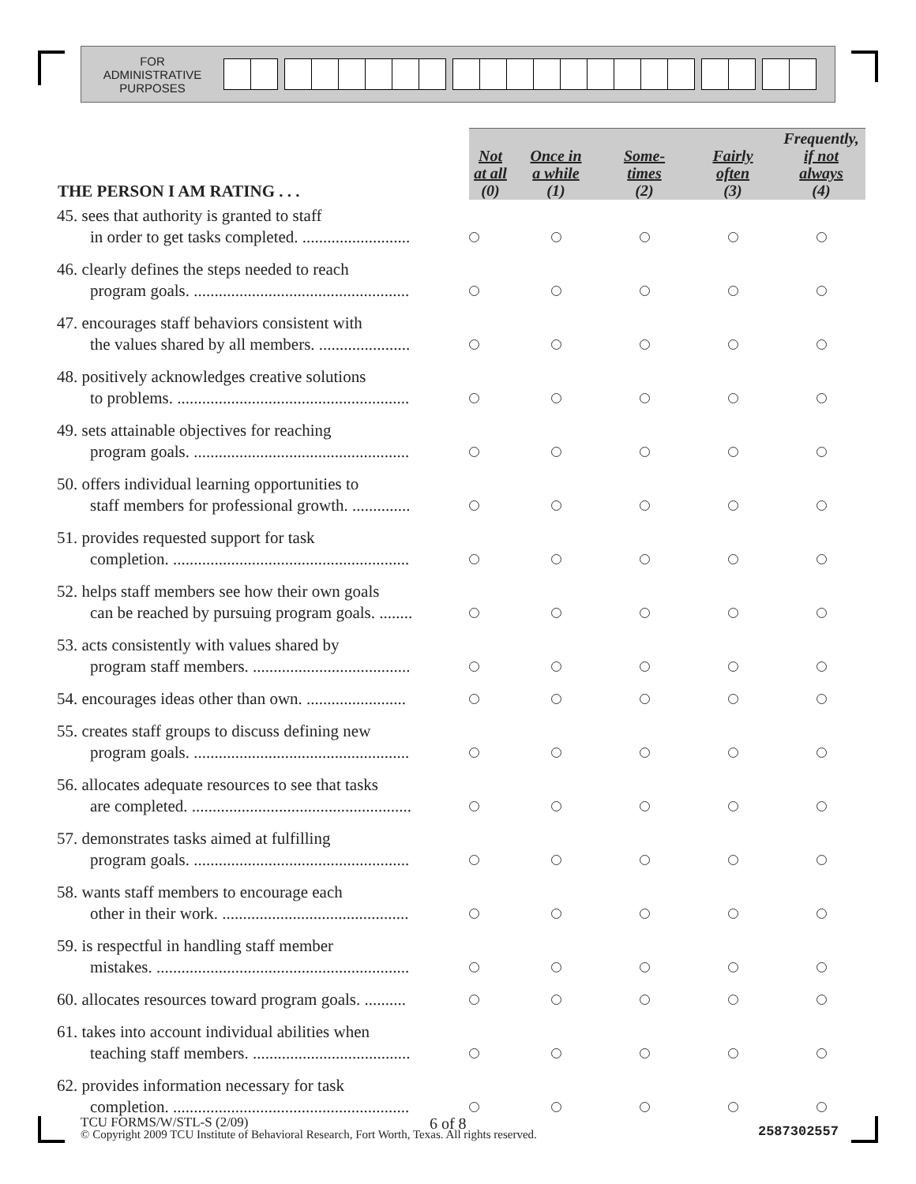FOR
ADMINISTRATIVE
PURPOSES
| THE PERSON I AM RATING . . . | Not at all (0) | Once in a while (1) | Some- times (2) | Fairly often (3) | Frequently, if not always (4) |
| --- | --- | --- | --- | --- | --- |
| 45. sees that authority is granted to staff in order to get tasks completed. .......................... | | | | | |
| 46. clearly defines the steps needed to reach program goals. .................................................... | | | | | |
| 47. encourages staff behaviors consistent with the values shared by all members. ...................... | | | | | |
| 48. positively acknowledges creative solutions to problems. ........................................................ | | | | | |
| 49. sets attainable objectives for reaching program goals. .................................................... | | | | | |
| 50. offers individual learning opportunities to staff members for professional growth. .............. | | | | | |
| 51. provides requested support for task completion. ......................................................... | | | | | |
| 52. helps staff members see how their own goals can be reached by pursuing program goals. ........ | | | | | |
| 53. acts consistently with values shared by program staff members. ...................................... | | | | | |
| 54. encourages ideas other than own. ........................ | | | | | |
| 55. creates staff groups to discuss defining new program goals. .................................................... | | | | | |
| 56. allocates adequate resources to see that tasks are completed. ..................................................... | | | | | |
| 57. demonstrates tasks aimed at fulfilling program goals. .................................................... | | | | | |
| 58. wants staff members to encourage each other in their work. ............................................. | | | | | |
| 59. is respectful in handling staff member mistakes. ............................................................. | | | | | |
| 60. allocates resources toward program goals. .......... | | | | | |
| 61. takes into account individual abilities when teaching staff members. ...................................... | | | | | |
| 62. provides information necessary for task completion. ......................................................... | | | | | |
TCU FORMS/W/STL-S (2/09) 6 of 8 2587302557
© Copyright 2009 TCU Institute of Behavioral Research, Fort Worth, Texas. All rights reserved.